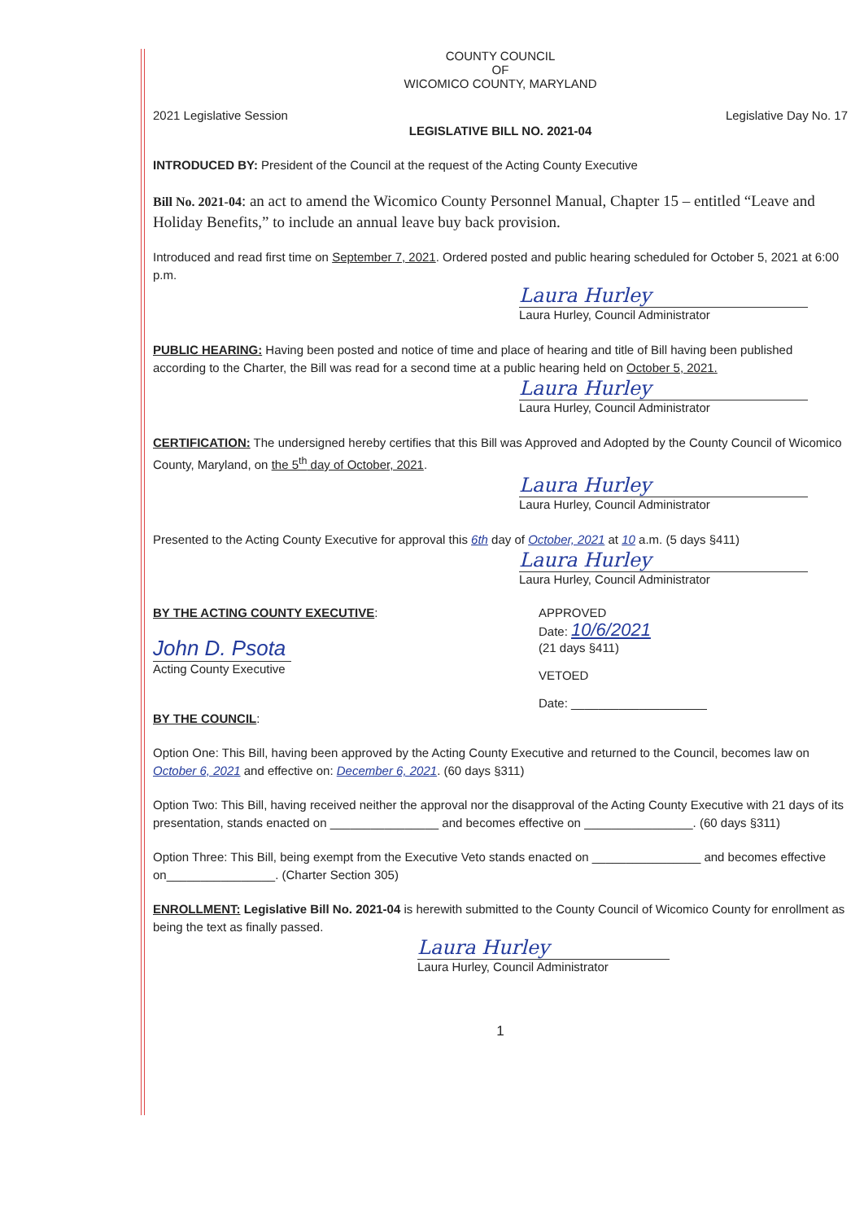COUNTY COUNCIL
OF
WICOMICO COUNTY, MARYLAND
2021 Legislative Session Legislative Day No. 17
LEGISLATIVE BILL NO. 2021-04
INTRODUCED BY: President of the Council at the request of the Acting County Executive
Bill No. 2021-04: an act to amend the Wicomico County Personnel Manual, Chapter 15 – entitled “Leave and Holiday Benefits,” to include an annual leave buy back provision.
Introduced and read first time on September 7, 2021. Ordered posted and public hearing scheduled for October 5, 2021 at 6:00 p.m.
Laura Hurley
Laura Hurley, Council Administrator
PUBLIC HEARING: Having been posted and notice of time and place of hearing and title of Bill having been published according to the Charter, the Bill was read for a second time at a public hearing held on October 5, 2021.
Laura Hurley
Laura Hurley, Council Administrator
CERTIFICATION: The undersigned hereby certifies that this Bill was Approved and Adopted by the County Council of Wicomico County, Maryland, on the 5<sup>th</sup> day of October, 2021.
Laura Hurley
Laura Hurley, Council Administrator
Presented to the Acting County Executive for approval this 6th day of October, 2021 at 10 a.m. (5 days §411)
Laura Hurley
Laura Hurley, Council Administrator
BY THE ACTING COUNTY EXECUTIVE:
John D. Psota
Acting County Executive
APPROVED
Date: 10/6/2021
(21 days §411)
VETOED
Date: ____________________
BY THE COUNCIL:
Option One: This Bill, having been approved by the Acting County Executive and returned to the Council, becomes law on October 6, 2021 and effective on: December 6, 2021. (60 days §311)
Option Two: This Bill, having received neither the approval nor the disapproval of the Acting County Executive with 21 days of its presentation, stands enacted on ________________ and becomes effective on ________________. (60 days §311)
Option Three: This Bill, being exempt from the Executive Veto stands enacted on ________________ and becomes effective on________________. (Charter Section 305)
ENROLLMENT: Legislative Bill No. 2021-04 is herewith submitted to the County Council of Wicomico County for enrollment as being the text as finally passed.
Laura Hurley
Laura Hurley, Council Administrator
1